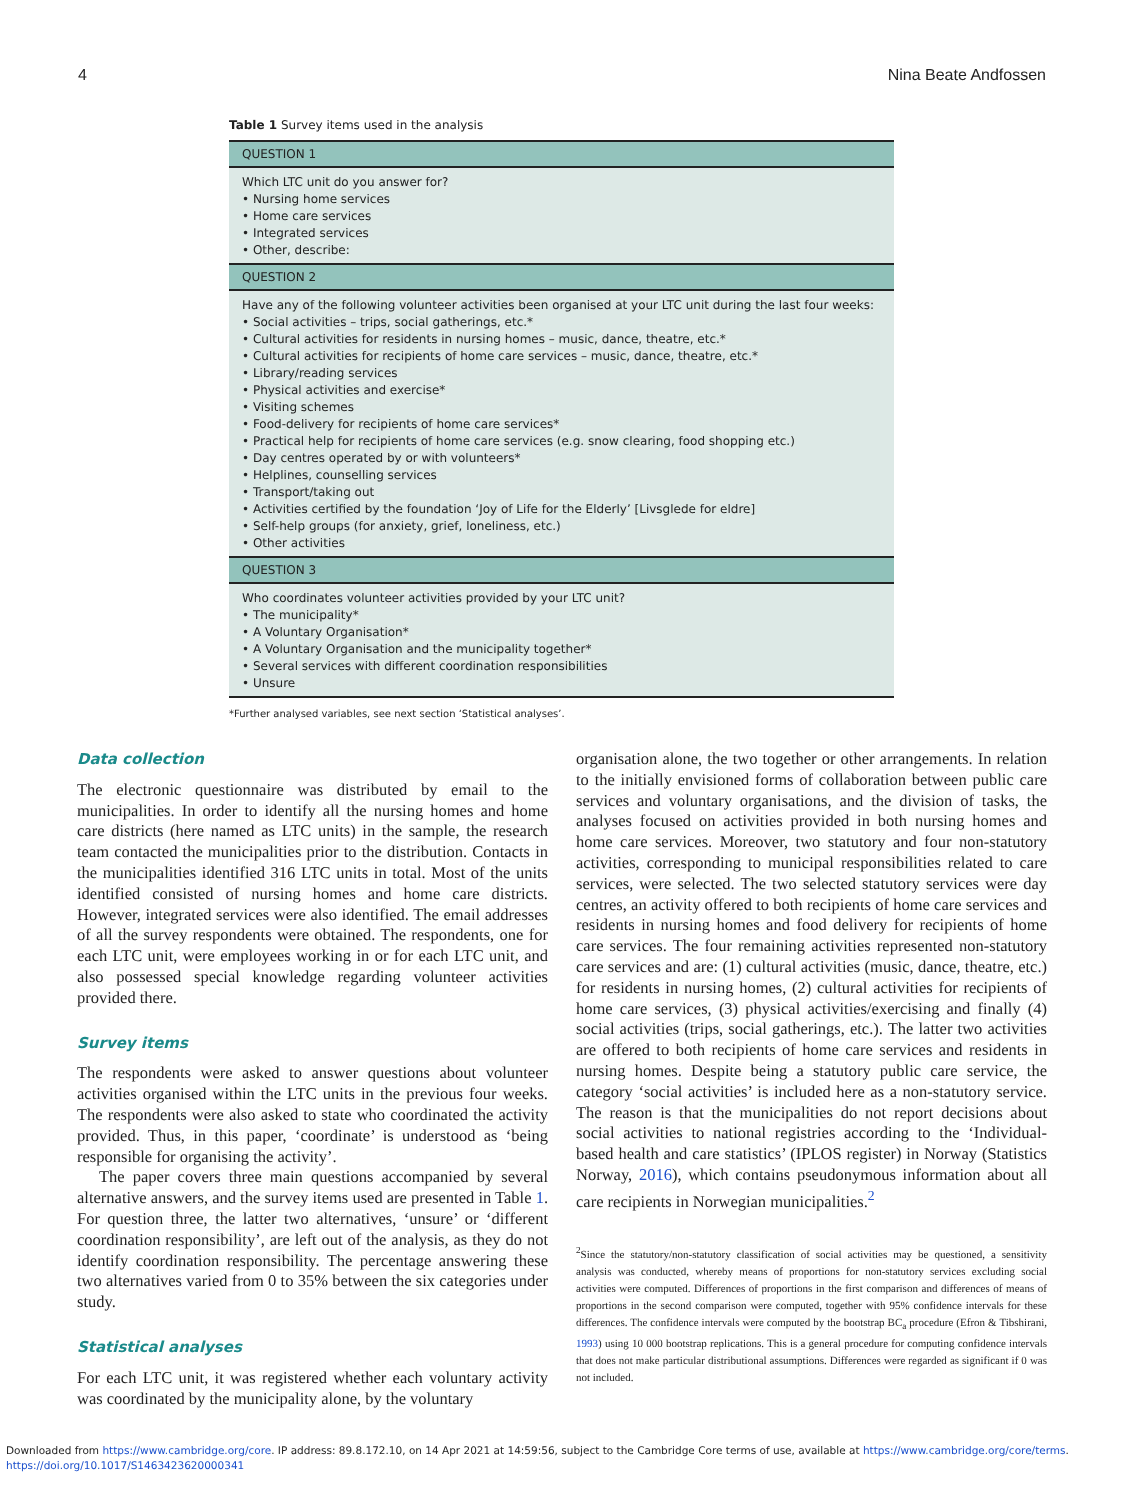4 Nina Beate Andfossen
Table 1 Survey items used in the analysis
| QUESTION 1 |
| --- |
| Which LTC unit do you answer for? • Nursing home services • Home care services • Integrated services • Other, describe: |
| QUESTION 2 |
| Have any of the following volunteer activities been organised at your LTC unit during the last four weeks: • Social activities – trips, social gatherings, etc.* • Cultural activities for residents in nursing homes – music, dance, theatre, etc.* • Cultural activities for recipients of home care services – music, dance, theatre, etc.* • Library/reading services • Physical activities and exercise* • Visiting schemes • Food-delivery for recipients of home care services* • Practical help for recipients of home care services (e.g. snow clearing, food shopping etc.) • Day centres operated by or with volunteers* • Helplines, counselling services • Transport/taking out • Activities certified by the foundation ‘Joy of Life for the Elderly’ [Livsglede for eldre] • Self-help groups (for anxiety, grief, loneliness, etc.) • Other activities |
| QUESTION 3 |
| Who coordinates volunteer activities provided by your LTC unit? • The municipality* • A Voluntary Organisation* • A Voluntary Organisation and the municipality together* • Several services with different coordination responsibilities • Unsure |
*Further analysed variables, see next section ‘Statistical analyses’.
Data collection
The electronic questionnaire was distributed by email to the municipalities. In order to identify all the nursing homes and home care districts (here named as LTC units) in the sample, the research team contacted the municipalities prior to the distribution. Contacts in the municipalities identified 316 LTC units in total. Most of the units identified consisted of nursing homes and home care districts. However, integrated services were also identified. The email addresses of all the survey respondents were obtained. The respondents, one for each LTC unit, were employees working in or for each LTC unit, and also possessed special knowledge regarding volunteer activities provided there.
Survey items
The respondents were asked to answer questions about volunteer activities organised within the LTC units in the previous four weeks. The respondents were also asked to state who coordinated the activity provided. Thus, in this paper, ‘coordinate’ is understood as ‘being responsible for organising the activity’.
The paper covers three main questions accompanied by several alternative answers, and the survey items used are presented in Table 1. For question three, the latter two alternatives, ‘unsure’ or ‘different coordination responsibility’, are left out of the analysis, as they do not identify coordination responsibility. The percentage answering these two alternatives varied from 0 to 35% between the six categories under study.
Statistical analyses
For each LTC unit, it was registered whether each voluntary activity was coordinated by the municipality alone, by the voluntary
organisation alone, the two together or other arrangements. In relation to the initially envisioned forms of collaboration between public care services and voluntary organisations, and the division of tasks, the analyses focused on activities provided in both nursing homes and home care services. Moreover, two statutory and four non-statutory activities, corresponding to municipal responsibilities related to care services, were selected. The two selected statutory services were day centres, an activity offered to both recipients of home care services and residents in nursing homes and food delivery for recipients of home care services. The four remaining activities represented non-statutory care services and are: (1) cultural activities (music, dance, theatre, etc.) for residents in nursing homes, (2) cultural activities for recipients of home care services, (3) physical activities/exercising and finally (4) social activities (trips, social gatherings, etc.). The latter two activities are offered to both recipients of home care services and residents in nursing homes. Despite being a statutory public care service, the category ‘social activities’ is included here as a non-statutory service. The reason is that the municipalities do not report decisions about social activities to national registries according to the ‘Individual-based health and care statistics’ (IPLOS register) in Norway (Statistics Norway, 2016), which contains pseudonymous information about all care recipients in Norwegian municipalities.<sup>2</sup>
<sup>2</sup> Since the statutory/non-statutory classification of social activities may be questioned, a sensitivity analysis was conducted, whereby means of proportions for non-statutory services excluding social activities were computed. Differences of proportions in the first comparison and differences of means of proportions in the second comparison were computed, together with 95% confidence intervals for these differences. The confidence intervals were computed by the bootstrap BC<sub>a</sub> procedure (Efron & Tibshirani, 1993) using 10 000 bootstrap replications. This is a general procedure for computing confidence intervals that does not make particular distributional assumptions. Differences were regarded as significant if 0 was not included.
Downloaded from https://www.cambridge.org/core. IP address: 89.8.172.10, on 14 Apr 2021 at 14:59:56, subject to the Cambridge Core terms of use, available at https://www.cambridge.org/core/terms.
https://doi.org/10.1017/S1463423620000341